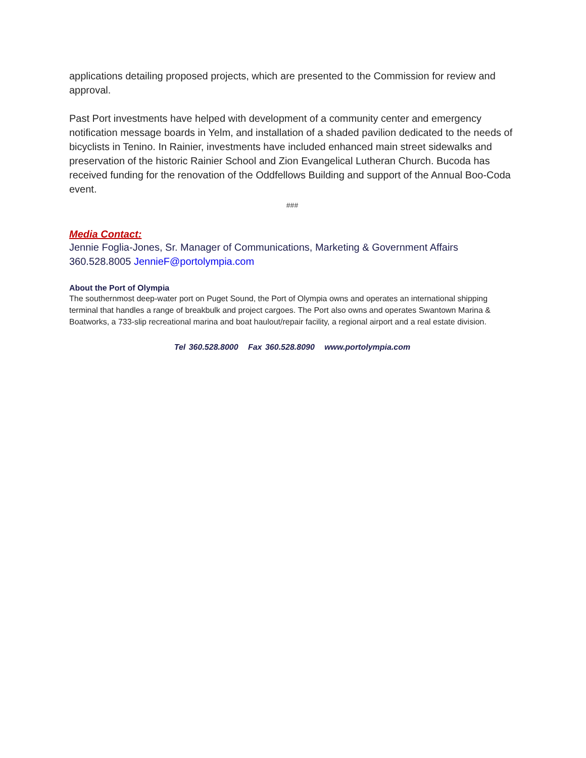applications detailing proposed projects, which are presented to the Commission for review and approval.
Past Port investments have helped with development of a community center and emergency notification message boards in Yelm, and installation of a shaded pavilion dedicated to the needs of bicyclists in Tenino. In Rainier, investments have included enhanced main street sidewalks and preservation of the historic Rainier School and Zion Evangelical Lutheran Church. Bucoda has received funding for the renovation of the Oddfellows Building and support of the Annual Boo-Coda event.
###
Media Contact:
Jennie Foglia-Jones, Sr. Manager of Communications, Marketing & Government Affairs
360.528.8005 JennieF@portolympia.com
About the Port of Olympia
The southernmost deep-water port on Puget Sound, the Port of Olympia owns and operates an international shipping terminal that handles a range of breakbulk and project cargoes. The Port also owns and operates Swantown Marina & Boatworks, a 733-slip recreational marina and boat haulout/repair facility, a regional airport and a real estate division.
Tel 360.528.8000 Fax 360.528.8090 www.portolympia.com